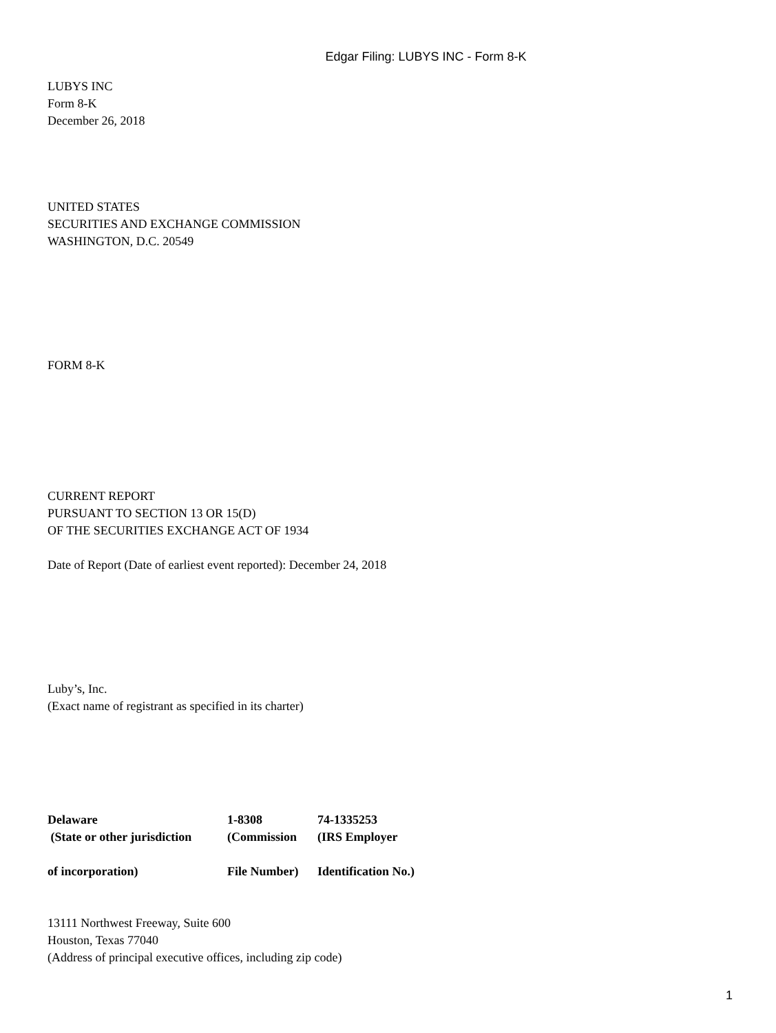Edgar Filing: LUBYS INC - Form 8-K
LUBYS INC
Form 8-K
December 26, 2018
UNITED STATES
SECURITIES AND EXCHANGE COMMISSION
WASHINGTON, D.C. 20549
FORM 8-K
CURRENT REPORT
PURSUANT TO SECTION 13 OR 15(D)
OF THE SECURITIES EXCHANGE ACT OF 1934
Date of Report (Date of earliest event reported): December 24, 2018
Luby’s, Inc.
(Exact name of registrant as specified in its charter)
| Delaware | 1-8308 | 74-1335253 |
| (State or other jurisdiction | (Commission | (IRS Employer |
| of incorporation) | File Number) | Identification No.) |
13111 Northwest Freeway, Suite 600
Houston, Texas 77040
(Address of principal executive offices, including zip code)
1